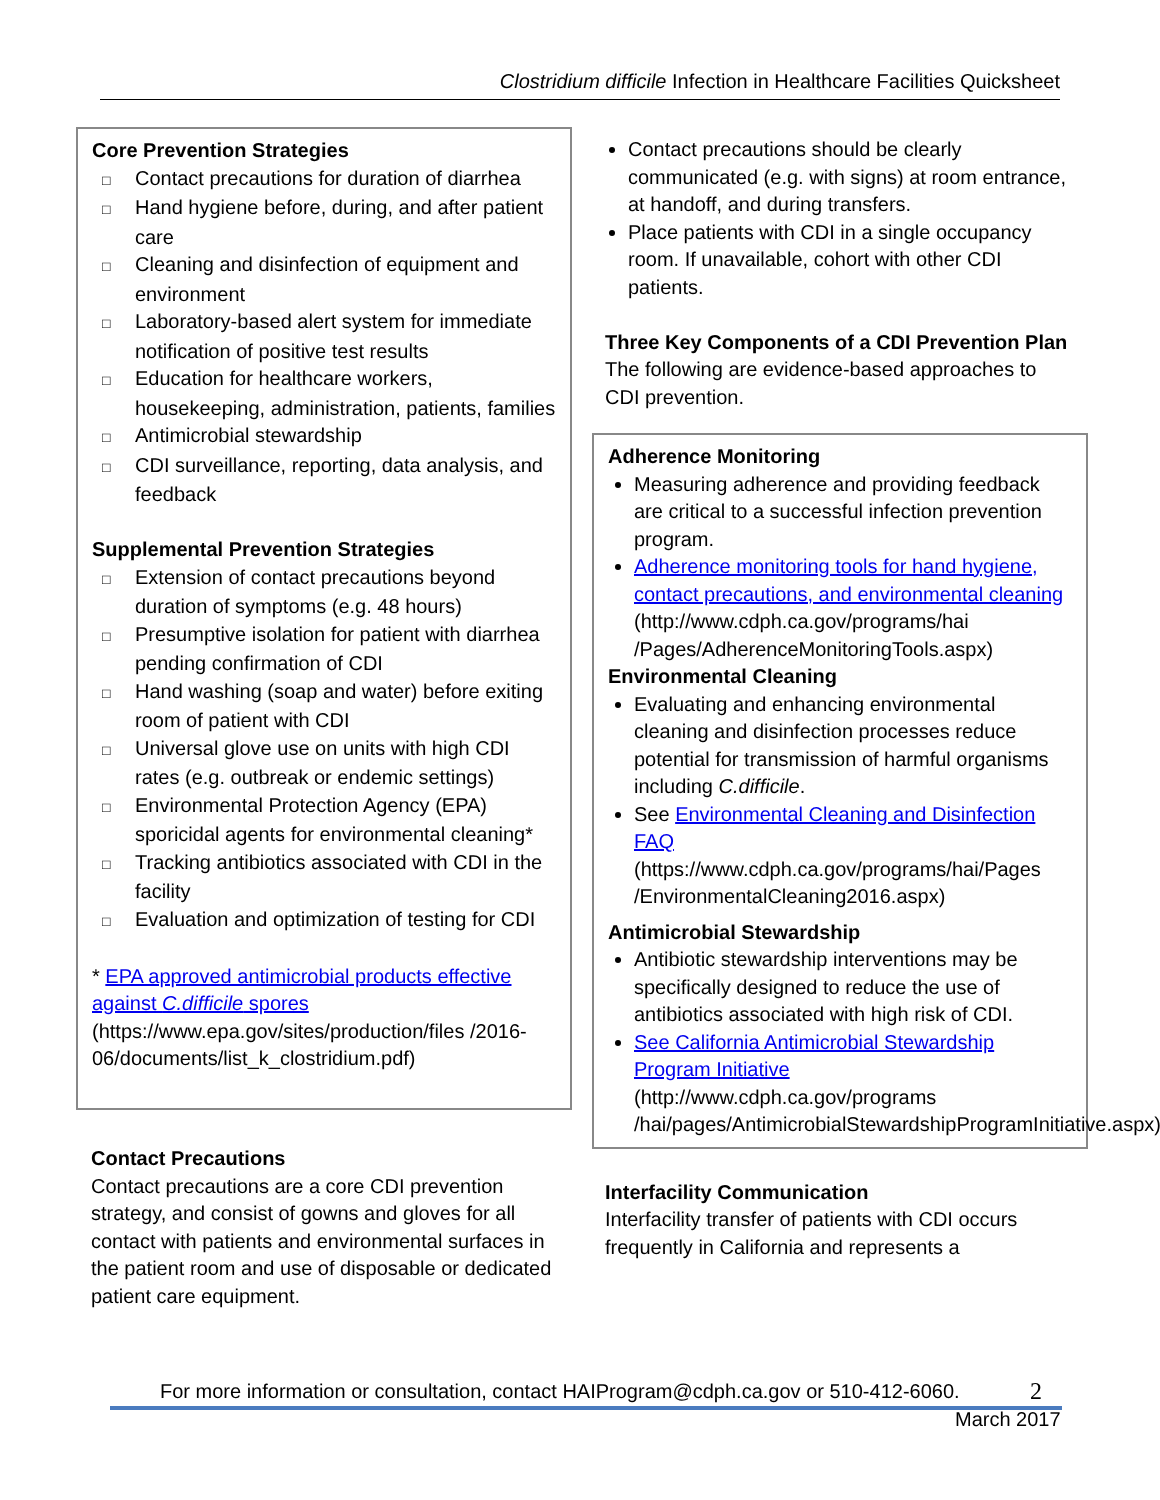Clostridium difficile Infection in Healthcare Facilities Quicksheet
Core Prevention Strategies
□ Contact precautions for duration of diarrhea
□ Hand hygiene before, during, and after patient care
□ Cleaning and disinfection of equipment and environment
□ Laboratory-based alert system for immediate notification of positive test results
□ Education for healthcare workers, housekeeping, administration, patients, families
□ Antimicrobial stewardship
□ CDI surveillance, reporting, data analysis, and feedback
Supplemental Prevention Strategies
□ Extension of contact precautions beyond duration of symptoms (e.g. 48 hours)
□ Presumptive isolation for patient with diarrhea pending confirmation of CDI
□ Hand washing (soap and water) before exiting room of patient with CDI
□ Universal glove use on units with high CDI rates (e.g. outbreak or endemic settings)
□ Environmental Protection Agency (EPA) sporicidal agents for environmental cleaning*
□ Tracking antibiotics associated with CDI in the facility
□ Evaluation and optimization of testing for CDI
* EPA approved antimicrobial products effective against C.difficile spores (https://www.epa.gov/sites/production/files /2016-06/documents/list_k_clostridium.pdf)
Contact Precautions
Contact precautions are a core CDI prevention strategy, and consist of gowns and gloves for all contact with patients and environmental surfaces in the patient room and use of disposable or dedicated patient care equipment.
Contact precautions should be clearly communicated (e.g. with signs) at room entrance, at handoff, and during transfers.
Place patients with CDI in a single occupancy room. If unavailable, cohort with other CDI patients.
Three Key Components of a CDI Prevention Plan
The following are evidence-based approaches to CDI prevention.
Adherence Monitoring
Measuring adherence and providing feedback are critical to a successful infection prevention program.
Adherence monitoring tools for hand hygiene, contact precautions, and environmental cleaning (http://www.cdph.ca.gov/programs/hai /Pages/AdherenceMonitoringTools.aspx)
Environmental Cleaning
Evaluating and enhancing environmental cleaning and disinfection processes reduce potential for transmission of harmful organisms including C.difficile.
See Environmental Cleaning and Disinfection FAQ (https://www.cdph.ca.gov/programs/hai/Pages /EnvironmentalCleaning2016.aspx)
Antimicrobial Stewardship
Antibiotic stewardship interventions may be specifically designed to reduce the use of antibiotics associated with high risk of CDI.
See California Antimicrobial Stewardship Program Initiative (http://www.cdph.ca.gov/programs /hai/pages/AntimicrobialStewardshipProgramInitiative.aspx)
Interfacility Communication
Interfacility transfer of patients with CDI occurs frequently in California and represents a
For more information or consultation, contact HAIProgram@cdph.ca.gov or 510-412-6060. 2
March 2017